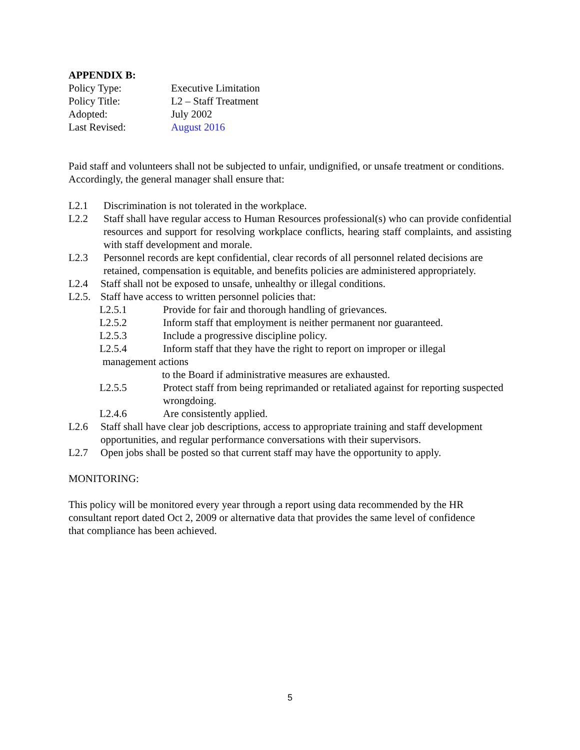APPENDIX B:
Policy Type: Executive Limitation
Policy Title: L2 – Staff Treatment
Adopted: July 2002
Last Revised: August 2016
Paid staff and volunteers shall not be subjected to unfair, undignified, or unsafe treatment or conditions. Accordingly, the general manager shall ensure that:
L2.1 Discrimination is not tolerated in the workplace.
L2.2 Staff shall have regular access to Human Resources professional(s) who can provide confidential resources and support for resolving workplace conflicts, hearing staff complaints, and assisting with staff development and morale.
L2.3 Personnel records are kept confidential, clear records of all personnel related decisions are retained, compensation is equitable, and benefits policies are administered appropriately.
L2.4 Staff shall not be exposed to unsafe, unhealthy or illegal conditions.
L2.5. Staff have access to written personnel policies that:
L2.5.1 Provide for fair and thorough handling of grievances.
L2.5.2 Inform staff that employment is neither permanent nor guaranteed.
L2.5.3 Include a progressive discipline policy.
L2.5.4 Inform staff that they have the right to report on improper or illegal
management actions
to the Board if administrative measures are exhausted.
L2.5.5 Protect staff from being reprimanded or retaliated against for reporting suspected wrongdoing.
L2.4.6 Are consistently applied.
L2.6 Staff shall have clear job descriptions, access to appropriate training and staff development opportunities, and regular performance conversations with their supervisors.
L2.7 Open jobs shall be posted so that current staff may have the opportunity to apply.
MONITORING:
This policy will be monitored every year through a report using data recommended by the HR consultant report dated Oct 2, 2009 or alternative data that provides the same level of confidence that compliance has been achieved.
5